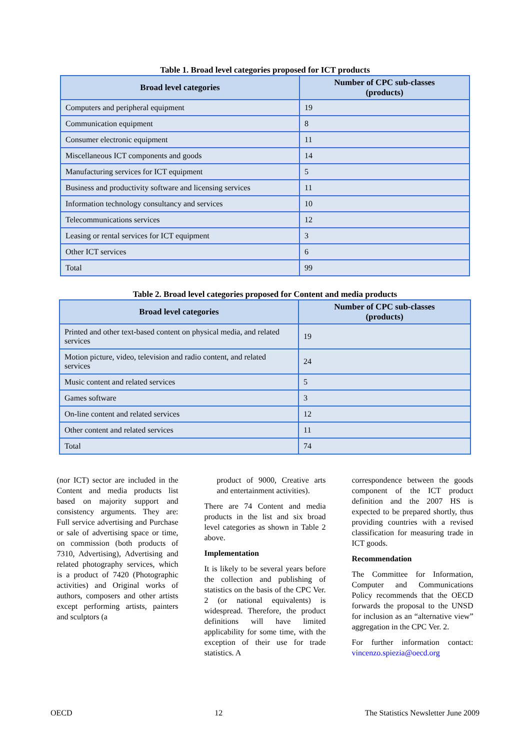Table 1. Broad level categories proposed for ICT products
| Broad level categories | Number of CPC sub-classes (products) |
| --- | --- |
| Computers and peripheral equipment | 19 |
| Communication equipment | 8 |
| Consumer electronic equipment | 11 |
| Miscellaneous ICT components and goods | 14 |
| Manufacturing services for ICT equipment | 5 |
| Business and productivity software and licensing services | 11 |
| Information technology consultancy and services | 10 |
| Telecommunications services | 12 |
| Leasing or rental services for ICT equipment | 3 |
| Other ICT services | 6 |
| Total | 99 |
Table 2. Broad level categories proposed for Content and media products
| Broad level categories | Number of CPC sub-classes (products) |
| --- | --- |
| Printed and other text-based content on physical media, and related services | 19 |
| Motion picture, video, television and radio content, and related services | 24 |
| Music content and related services | 5 |
| Games software | 3 |
| On-line content and related services | 12 |
| Other content and related services | 11 |
| Total | 74 |
(nor ICT) sector are included in the Content and media products list based on majority support and consistency arguments. They are: Full service advertising and Purchase or sale of advertising space or time, on commission (both products of 7310, Advertising), Advertising and related photography services, which is a product of 7420 (Photographic activities) and Original works of authors, composers and other artists except performing artists, painters and sculptors (a
product of 9000, Creative arts and entertainment activities).
There are 74 Content and media products in the list and six broad level categories as shown in Table 2 above.
Implementation
It is likely to be several years before the collection and publishing of statistics on the basis of the CPC Ver. 2 (or national equivalents) is widespread. Therefore, the product definitions will have limited applicability for some time, with the exception of their use for trade statistics. A
correspondence between the goods component of the ICT product definition and the 2007 HS is expected to be prepared shortly, thus providing countries with a revised classification for measuring trade in ICT goods.
Recommendation
The Committee for Information, Computer and Communications Policy recommends that the OECD forwards the proposal to the UNSD for inclusion as an “alternative view” aggregation in the CPC Ver. 2.
For further information contact: vincenzo.spiezia@oecd.org
OECD 12 The Statistics Newsletter June 2009